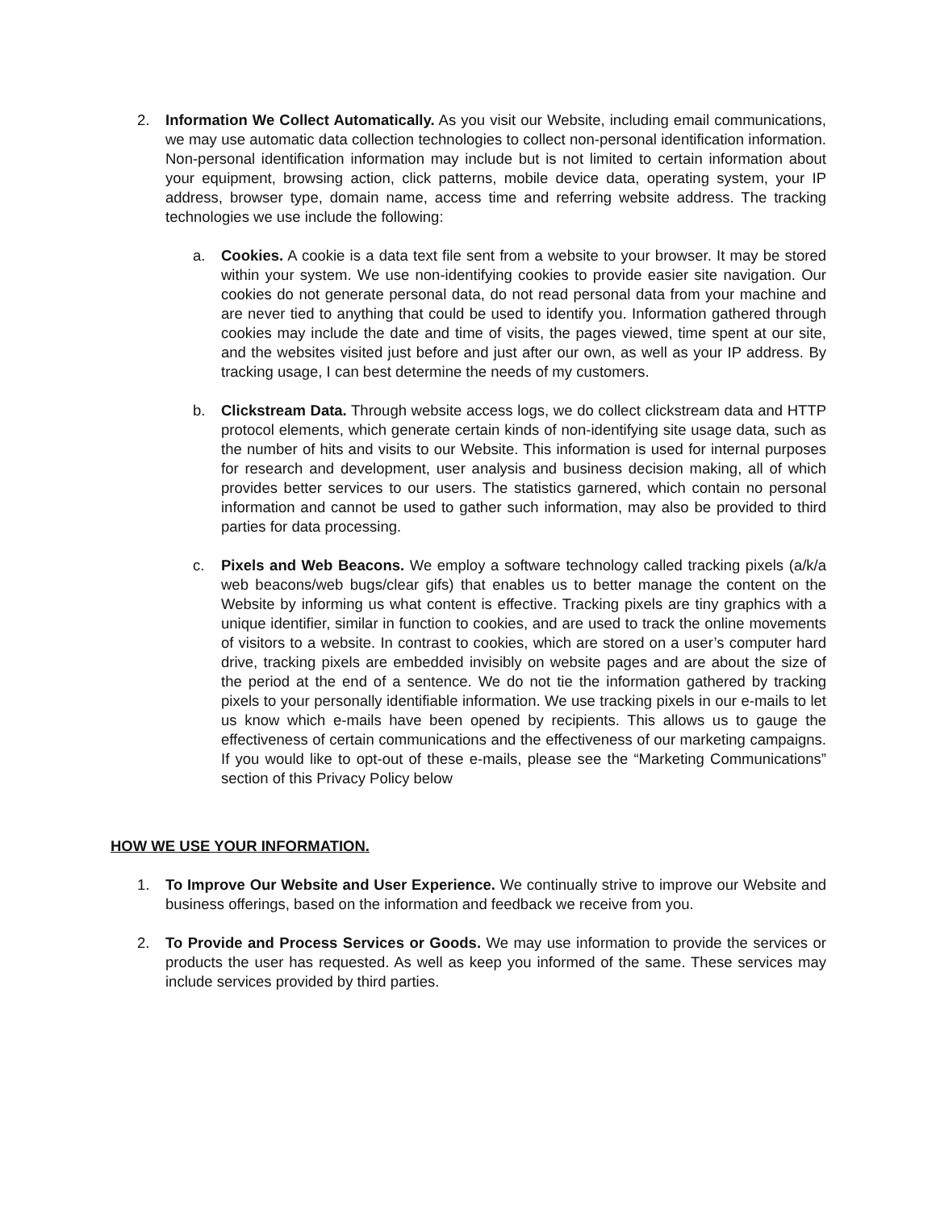2. Information We Collect Automatically. As you visit our Website, including email communications, we may use automatic data collection technologies to collect non-personal identification information. Non-personal identification information may include but is not limited to certain information about your equipment, browsing action, click patterns, mobile device data, operating system, your IP address, browser type, domain name, access time and referring website address. The tracking technologies we use include the following:
a. Cookies. A cookie is a data text file sent from a website to your browser. It may be stored within your system. We use non-identifying cookies to provide easier site navigation. Our cookies do not generate personal data, do not read personal data from your machine and are never tied to anything that could be used to identify you. Information gathered through cookies may include the date and time of visits, the pages viewed, time spent at our site, and the websites visited just before and just after our own, as well as your IP address. By tracking usage, I can best determine the needs of my customers.
b. Clickstream Data. Through website access logs, we do collect clickstream data and HTTP protocol elements, which generate certain kinds of non-identifying site usage data, such as the number of hits and visits to our Website. This information is used for internal purposes for research and development, user analysis and business decision making, all of which provides better services to our users. The statistics garnered, which contain no personal information and cannot be used to gather such information, may also be provided to third parties for data processing.
c. Pixels and Web Beacons. We employ a software technology called tracking pixels (a/k/a web beacons/web bugs/clear gifs) that enables us to better manage the content on the Website by informing us what content is effective. Tracking pixels are tiny graphics with a unique identifier, similar in function to cookies, and are used to track the online movements of visitors to a website. In contrast to cookies, which are stored on a user’s computer hard drive, tracking pixels are embedded invisibly on website pages and are about the size of the period at the end of a sentence. We do not tie the information gathered by tracking pixels to your personally identifiable information. We use tracking pixels in our e-mails to let us know which e-mails have been opened by recipients. This allows us to gauge the effectiveness of certain communications and the effectiveness of our marketing campaigns. If you would like to opt-out of these e-mails, please see the “Marketing Communications” section of this Privacy Policy below
HOW WE USE YOUR INFORMATION.
1. To Improve Our Website and User Experience. We continually strive to improve our Website and business offerings, based on the information and feedback we receive from you.
2. To Provide and Process Services or Goods. We may use information to provide the services or products the user has requested. As well as keep you informed of the same. These services may include services provided by third parties.